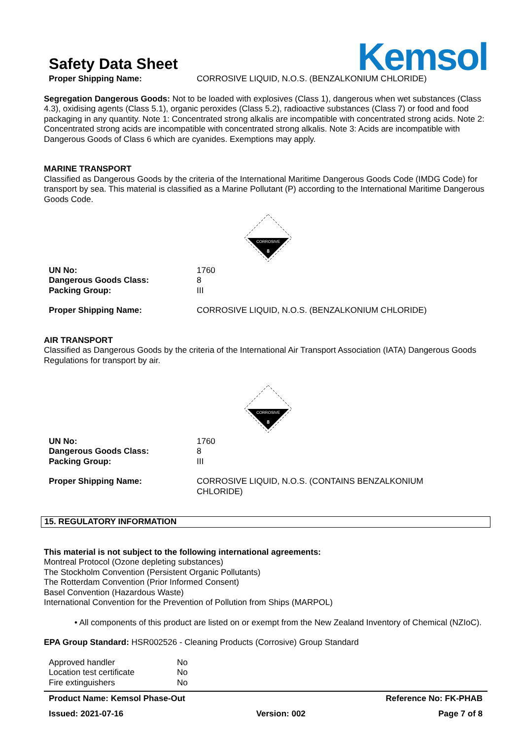Safety Data Sheet
Kemsol
| Proper Shipping Name: | CORROSIVE LIQUID, N.O.S. (BENZALKONIUM CHLORIDE) |
Segregation Dangerous Goods: Not to be loaded with explosives (Class 1), dangerous when wet substances (Class 4.3), oxidising agents (Class 5.1), organic peroxides (Class 5.2), radioactive substances (Class 7) or food and food packaging in any quantity. Note 1: Concentrated strong alkalis are incompatible with concentrated strong acids. Note 2: Concentrated strong acids are incompatible with concentrated strong alkalis. Note 3: Acids are incompatible with Dangerous Goods of Class 6 which are cyanides. Exemptions may apply.
MARINE TRANSPORT
Classified as Dangerous Goods by the criteria of the International Maritime Dangerous Goods Code (IMDG Code) for transport by sea. This material is classified as a Marine Pollutant (P) according to the International Maritime Dangerous Goods Code.
CORROSIVE
8
| UN No: | 1760 |
| Dangerous Goods Class: | 8 |
| Packing Group: | III |
| Proper Shipping Name: | CORROSIVE LIQUID, N.O.S. (BENZALKONIUM CHLORIDE) |
AIR TRANSPORT
Classified as Dangerous Goods by the criteria of the International Air Transport Association (IATA) Dangerous Goods Regulations for transport by air.
CORROSIVE
8
| UN No: | 1760 |
| Dangerous Goods Class: | 8 |
| Packing Group: | III |
| Proper Shipping Name: | CORROSIVE LIQUID, N.O.S. (CONTAINS BENZALKONIUM CHLORIDE) |
15. REGULATORY INFORMATION
This material is not subject to the following international agreements:
Montreal Protocol (Ozone depleting substances)
The Stockholm Convention (Persistent Organic Pollutants)
The Rotterdam Convention (Prior Informed Consent)
Basel Convention (Hazardous Waste)
International Convention for the Prevention of Pollution from Ships (MARPOL)
• All components of this product are listed on or exempt from the New Zealand Inventory of Chemical (NZIoC).
EPA Group Standard: HSR002526 - Cleaning Products (Corrosive) Group Standard
| Approved handler | No |
| Location test certificate | No |
| Fire extinguishers | No |
Product Name: Kemsol Phase-Out Reference No: FK-PHAB
Issued: 2021-07-16 Version: 002 Page 7 of 8